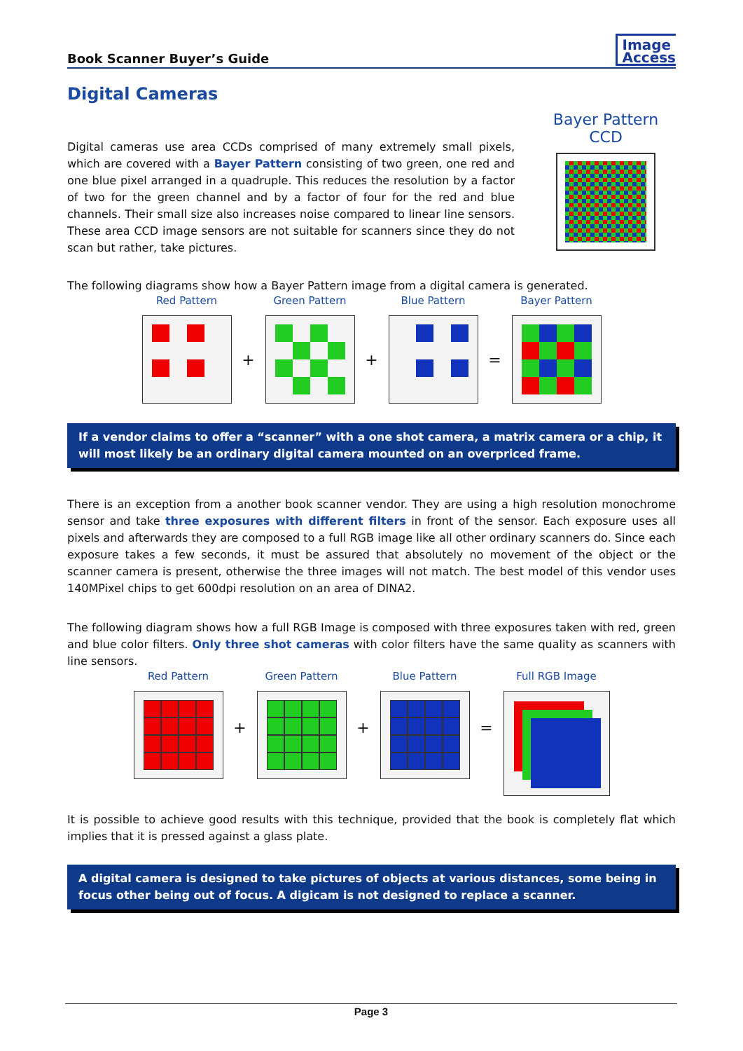Book Scanner Buyer’s Guide
Image
Access
Digital Cameras
Digital cameras use area CCDs comprised of many extremely small pixels, which are covered with a Bayer Pattern consisting of two green, one red and one blue pixel arranged in a quadruple. This reduces the resolution by a factor of two for the green channel and by a factor of four for the red and blue channels. Their small size also increases noise compared to linear line sensors. These area CCD image sensors are not suitable for scanners since they do not scan but rather, take pictures.
Bayer Pattern CCD
The following diagrams show how a Bayer Pattern image from a digital camera is generated.
Red Pattern
+
Green Pattern
+
Blue Pattern
=
Bayer Pattern
If a vendor claims to offer a “scanner” with a one shot camera, a matrix camera or a chip, it will most likely be an ordinary digital camera mounted on an overpriced frame.
There is an exception from a another book scanner vendor. They are using a high resolution monochrome sensor and take three exposures with different filters in front of the sensor. Each exposure uses all pixels and afterwards they are composed to a full RGB image like all other ordinary scanners do. Since each exposure takes a few seconds, it must be assured that absolutely no movement of the object or the scanner camera is present, otherwise the three images will not match. The best model of this vendor uses 140MPixel chips to get 600dpi resolution on an area of DINA2.
The following diagram shows how a full RGB Image is composed with three exposures taken with red, green and blue color filters. Only three shot cameras with color filters have the same quality as scanners with line sensors.
Red Pattern
+
Green Pattern
+
Blue Pattern
=
Full RGB Image
It is possible to achieve good results with this technique, provided that the book is completely flat which implies that it is pressed against a glass plate.
A digital camera is designed to take pictures of objects at various distances, some being in focus other being out of focus. A digicam is not designed to replace a scanner.
Page 3